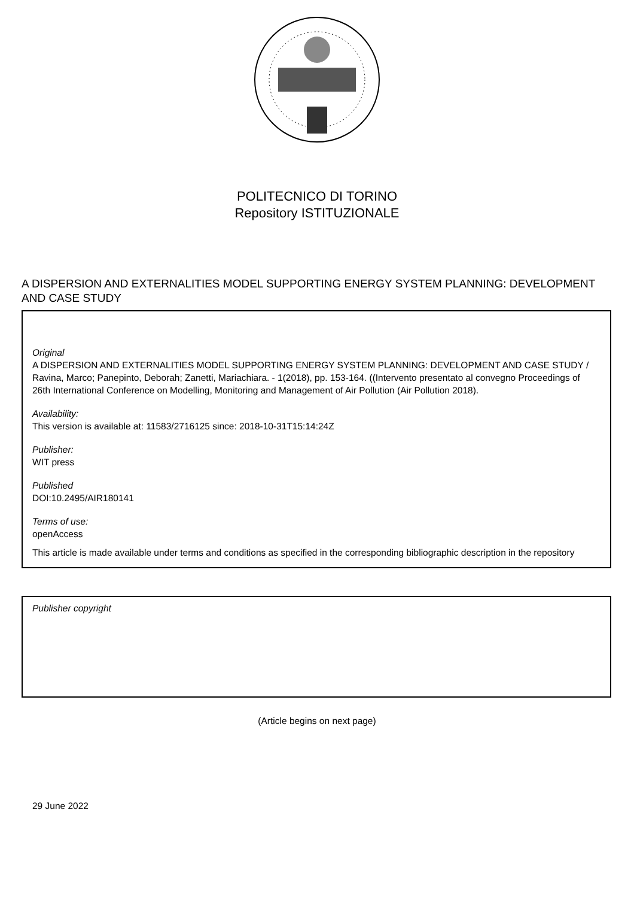POLITECNICO DI TORINO
Repository ISTITUZIONALE
A DISPERSION AND EXTERNALITIES MODEL SUPPORTING ENERGY SYSTEM PLANNING: DEVELOPMENT AND CASE STUDY
Original
A DISPERSION AND EXTERNALITIES MODEL SUPPORTING ENERGY SYSTEM PLANNING: DEVELOPMENT AND CASE STUDY / Ravina, Marco; Panepinto, Deborah; Zanetti, Mariachiara. - 1(2018), pp. 153-164. ((Intervento presentato al convegno Proceedings of 26th International Conference on Modelling, Monitoring and Management of Air Pollution (Air Pollution 2018).
Availability:
This version is available at: 11583/2716125 since: 2018-10-31T15:14:24Z
Publisher:
WIT press
Published
DOI:10.2495/AIR180141
Terms of use:
openAccess
This article is made available under terms and conditions as specified in the corresponding bibliographic description in the repository
Publisher copyright
(Article begins on next page)
29 June 2022